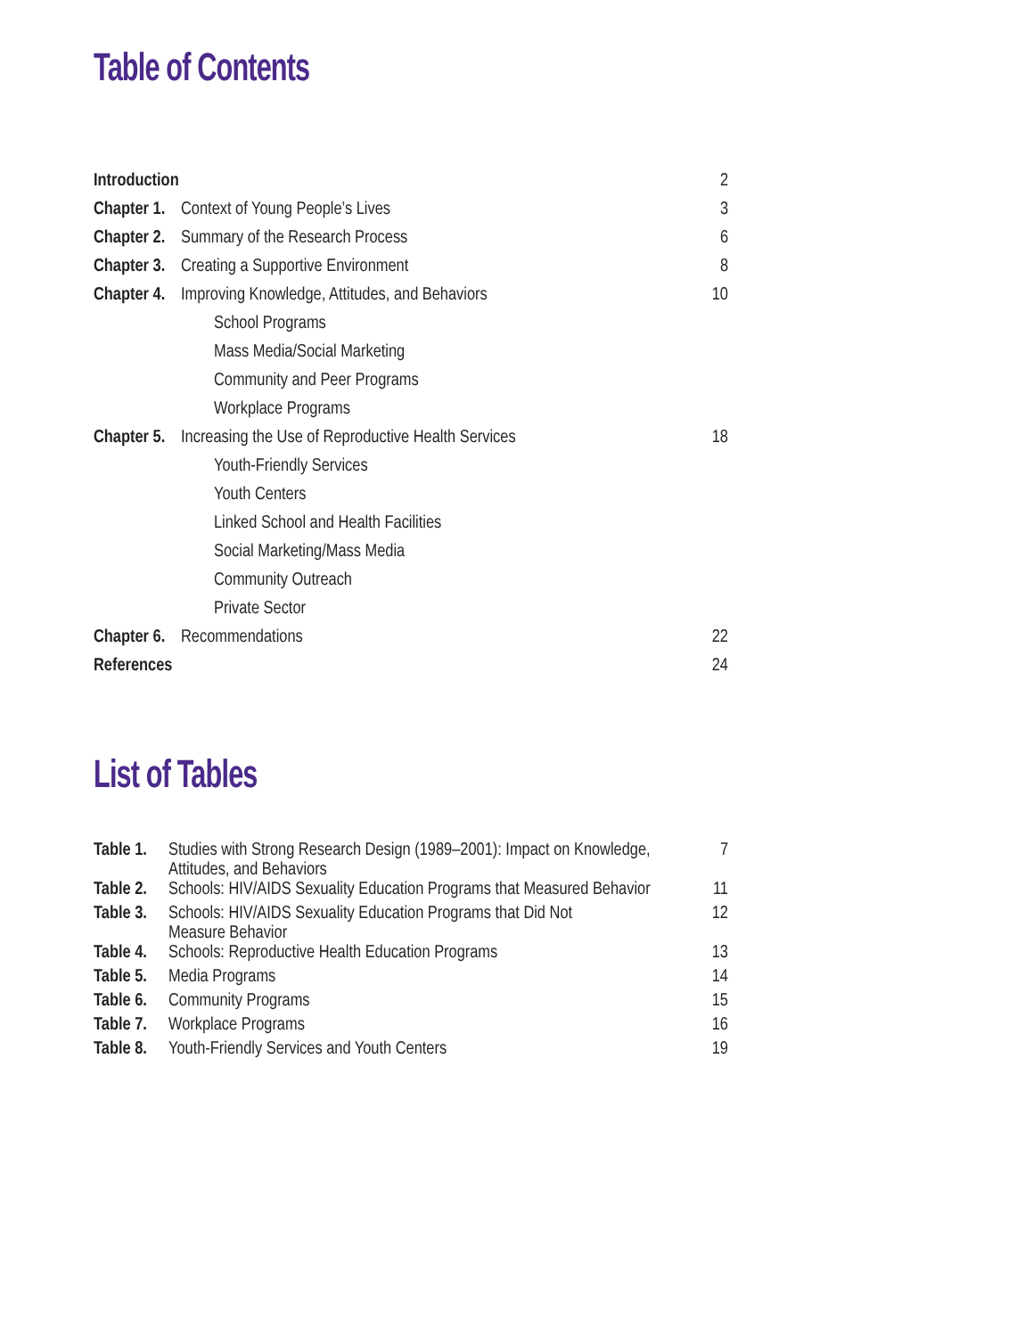Table of Contents
| Introduction | | 2 |
| Chapter 1. | Context of Young People’s Lives | 3 |
| Chapter 2. | Summary of the Research Process | 6 |
| Chapter 3. | Creating a Supportive Environment | 8 |
| Chapter 4. | Improving Knowledge, Attitudes, and Behaviors | 10 |
| | School Programs | |
| | Mass Media/Social Marketing | |
| | Community and Peer Programs | |
| | Workplace Programs | |
| Chapter 5. | Increasing the Use of Reproductive Health Services | 18 |
| | Youth-Friendly Services | |
| | Youth Centers | |
| | Linked School and Health Facilities | |
| | Social Marketing/Mass Media | |
| | Community Outreach | |
| | Private Sector | |
| Chapter 6. | Recommendations | 22 |
| References | | 24 |
List of Tables
| Table 1. | Studies with Strong Research Design (1989–2001): Impact on Knowledge, Attitudes, and Behaviors | 7 |
| Table 2. | Schools: HIV/AIDS Sexuality Education Programs that Measured Behavior | 11 |
| Table 3. | Schools: HIV/AIDS Sexuality Education Programs that Did Not Measure Behavior | 12 |
| Table 4. | Schools: Reproductive Health Education Programs | 13 |
| Table 5. | Media Programs | 14 |
| Table 6. | Community Programs | 15 |
| Table 7. | Workplace Programs | 16 |
| Table 8. | Youth-Friendly Services and Youth Centers | 19 |